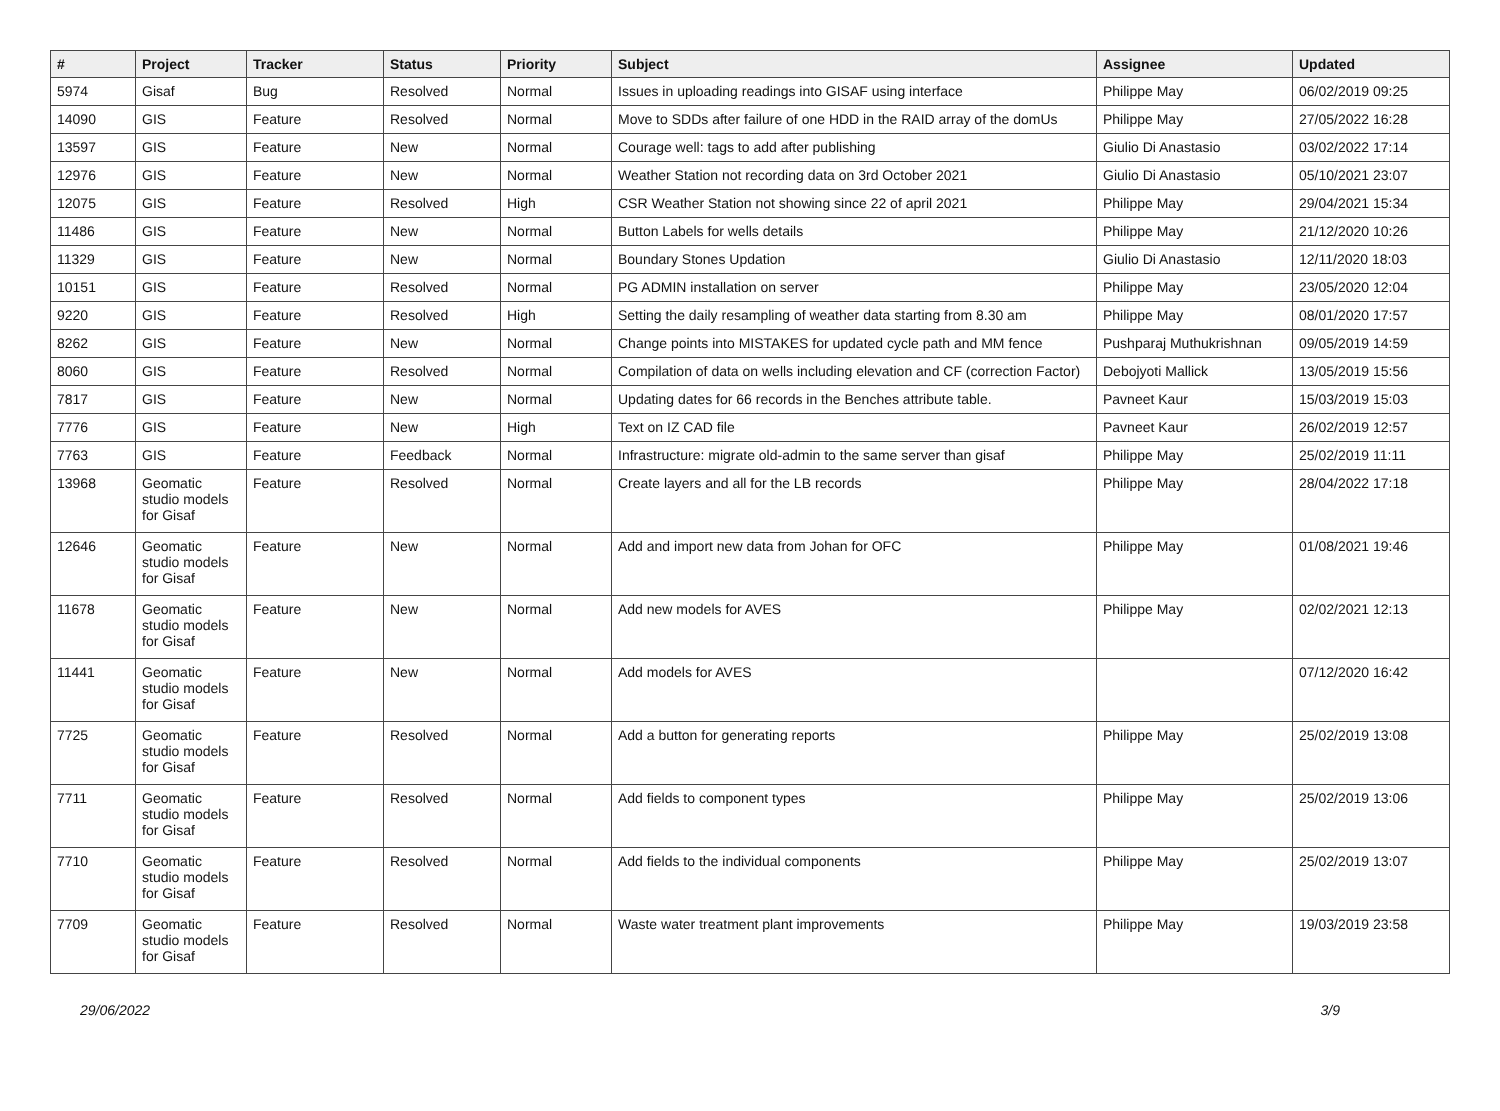| # | Project | Tracker | Status | Priority | Subject | Assignee | Updated |
| --- | --- | --- | --- | --- | --- | --- | --- |
| 5974 | Gisaf | Bug | Resolved | Normal | Issues in uploading readings into GISAF using interface | Philippe May | 06/02/2019 09:25 |
| 14090 | GIS | Feature | Resolved | Normal | Move to SDDs after failure of one HDD in the RAID array of the domUs | Philippe May | 27/05/2022 16:28 |
| 13597 | GIS | Feature | New | Normal | Courage well: tags to add after publishing | Giulio Di Anastasio | 03/02/2022 17:14 |
| 12976 | GIS | Feature | New | Normal | Weather Station not recording data on 3rd October 2021 | Giulio Di Anastasio | 05/10/2021 23:07 |
| 12075 | GIS | Feature | Resolved | High | CSR Weather Station not showing since 22 of april 2021 | Philippe May | 29/04/2021 15:34 |
| 11486 | GIS | Feature | New | Normal | Button Labels for wells details | Philippe May | 21/12/2020 10:26 |
| 11329 | GIS | Feature | New | Normal | Boundary Stones Updation | Giulio Di Anastasio | 12/11/2020 18:03 |
| 10151 | GIS | Feature | Resolved | Normal | PG ADMIN installation on server | Philippe May | 23/05/2020 12:04 |
| 9220 | GIS | Feature | Resolved | High | Setting the daily resampling of weather data starting from 8.30 am | Philippe May | 08/01/2020 17:57 |
| 8262 | GIS | Feature | New | Normal | Change points into MISTAKES for updated cycle path and MM fence | Pushparaj Muthukrishnan | 09/05/2019 14:59 |
| 8060 | GIS | Feature | Resolved | Normal | Compilation of data on wells including elevation and CF (correction Factor) | Debojyoti Mallick | 13/05/2019 15:56 |
| 7817 | GIS | Feature | New | Normal | Updating dates for 66 records in the Benches attribute table. | Pavneet Kaur | 15/03/2019 15:03 |
| 7776 | GIS | Feature | New | High | Text on IZ CAD file | Pavneet Kaur | 26/02/2019 12:57 |
| 7763 | GIS | Feature | Feedback | Normal | Infrastructure: migrate old-admin to the same server than gisaf | Philippe May | 25/02/2019 11:11 |
| 13968 | Geomatic studio models for Gisaf | Feature | Resolved | Normal | Create layers and all for the LB records | Philippe May | 28/04/2022 17:18 |
| 12646 | Geomatic studio models for Gisaf | Feature | New | Normal | Add and import new data from Johan for OFC | Philippe May | 01/08/2021 19:46 |
| 11678 | Geomatic studio models for Gisaf | Feature | New | Normal | Add new models for AVES | Philippe May | 02/02/2021 12:13 |
| 11441 | Geomatic studio models for Gisaf | Feature | New | Normal | Add models for AVES | | 07/12/2020 16:42 |
| 7725 | Geomatic studio models for Gisaf | Feature | Resolved | Normal | Add a button for generating reports | Philippe May | 25/02/2019 13:08 |
| 7711 | Geomatic studio models for Gisaf | Feature | Resolved | Normal | Add fields to component types | Philippe May | 25/02/2019 13:06 |
| 7710 | Geomatic studio models for Gisaf | Feature | Resolved | Normal | Add fields to the individual components | Philippe May | 25/02/2019 13:07 |
| 7709 | Geomatic studio models for Gisaf | Feature | Resolved | Normal | Waste water treatment plant improvements | Philippe May | 19/03/2019 23:58 |
29/06/2022 3/9